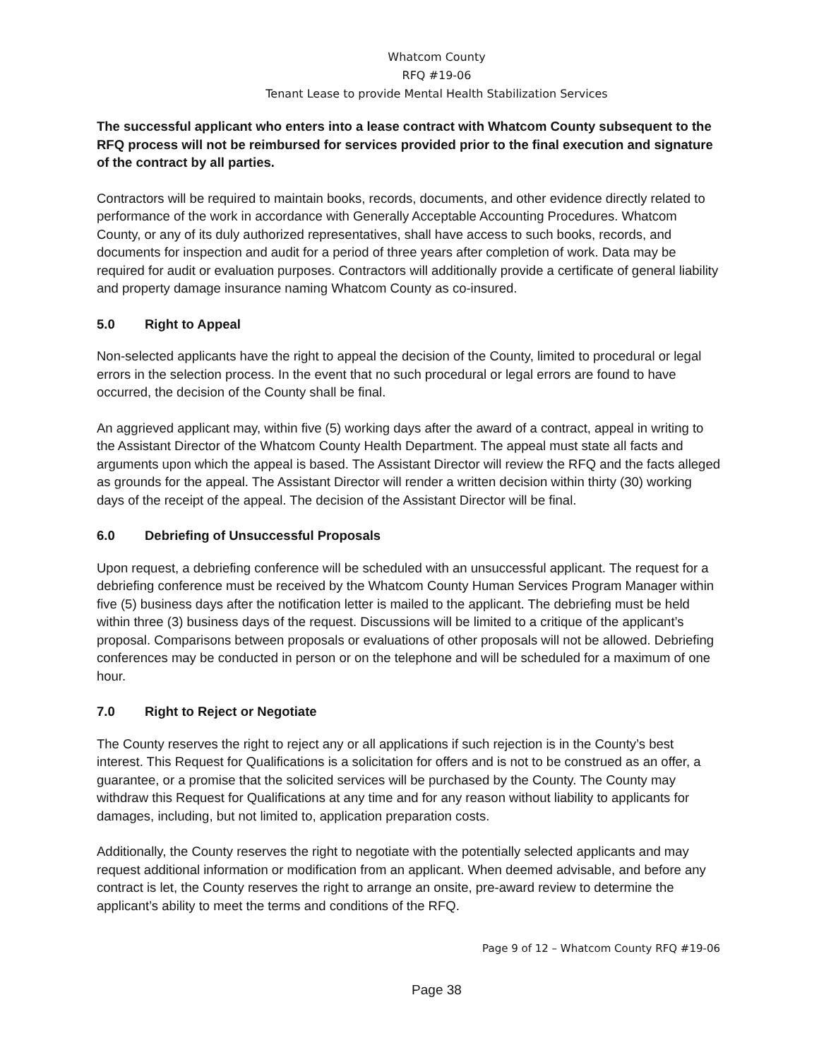Whatcom County
RFQ #19-06
Tenant Lease to provide Mental Health Stabilization Services
The successful applicant who enters into a lease contract with Whatcom County subsequent to the RFQ process will not be reimbursed for services provided prior to the final execution and signature of the contract by all parties.
Contractors will be required to maintain books, records, documents, and other evidence directly related to performance of the work in accordance with Generally Acceptable Accounting Procedures. Whatcom County, or any of its duly authorized representatives, shall have access to such books, records, and documents for inspection and audit for a period of three years after completion of work. Data may be required for audit or evaluation purposes. Contractors will additionally provide a certificate of general liability and property damage insurance naming Whatcom County as co-insured.
5.0 Right to Appeal
Non-selected applicants have the right to appeal the decision of the County, limited to procedural or legal errors in the selection process. In the event that no such procedural or legal errors are found to have occurred, the decision of the County shall be final.
An aggrieved applicant may, within five (5) working days after the award of a contract, appeal in writing to the Assistant Director of the Whatcom County Health Department. The appeal must state all facts and arguments upon which the appeal is based. The Assistant Director will review the RFQ and the facts alleged as grounds for the appeal. The Assistant Director will render a written decision within thirty (30) working days of the receipt of the appeal. The decision of the Assistant Director will be final.
6.0 Debriefing of Unsuccessful Proposals
Upon request, a debriefing conference will be scheduled with an unsuccessful applicant. The request for a debriefing conference must be received by the Whatcom County Human Services Program Manager within five (5) business days after the notification letter is mailed to the applicant. The debriefing must be held within three (3) business days of the request. Discussions will be limited to a critique of the applicant’s proposal. Comparisons between proposals or evaluations of other proposals will not be allowed. Debriefing conferences may be conducted in person or on the telephone and will be scheduled for a maximum of one hour.
7.0 Right to Reject or Negotiate
The County reserves the right to reject any or all applications if such rejection is in the County’s best interest. This Request for Qualifications is a solicitation for offers and is not to be construed as an offer, a guarantee, or a promise that the solicited services will be purchased by the County. The County may withdraw this Request for Qualifications at any time and for any reason without liability to applicants for damages, including, but not limited to, application preparation costs.
Additionally, the County reserves the right to negotiate with the potentially selected applicants and may request additional information or modification from an applicant. When deemed advisable, and before any contract is let, the County reserves the right to arrange an onsite, pre-award review to determine the applicant’s ability to meet the terms and conditions of the RFQ.
Page 9 of 12 – Whatcom County RFQ #19-06
Page 38